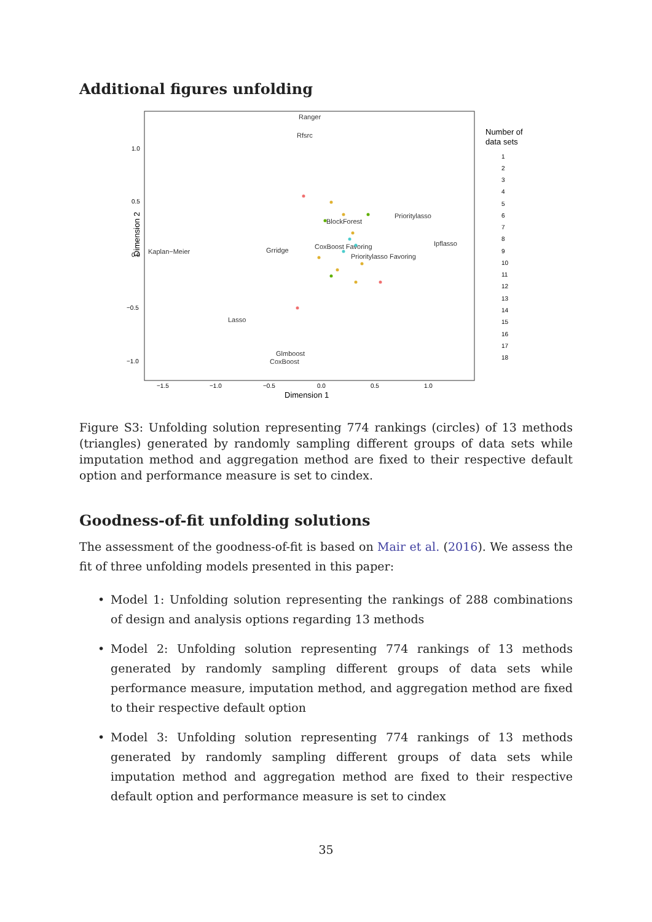Additional figures unfolding
Dimension 2
1.0
0.5
0.0
−0.5
−1.0
−1.5
−1.0
−0.5
0.0
0.5
1.0
Dimension 1
Ranger
Rfsrc
Prioritylasso
Ipflasso
Kaplan−Meier
Grridge
Lasso
Glmboost
CoxBoost
Prioritylasso Favoring
BlockForest
CoxBoost Favoring
Number of
data sets
1
2
3
4
5
6
7
8
9
10
11
12
13
14
15
16
17
18
Figure S3: Unfolding solution representing 774 rankings (circles) of 13 methods (triangles) generated by randomly sampling different groups of data sets while imputation method and aggregation method are fixed to their respective default option and performance measure is set to cindex.
Goodness-of-fit unfolding solutions
The assessment of the goodness-of-fit is based on Mair et al. (2016). We assess the fit of three unfolding models presented in this paper:
• Model 1: Unfolding solution representing the rankings of 288 combinations of design and analysis options regarding 13 methods
• Model 2: Unfolding solution representing 774 rankings of 13 methods generated by randomly sampling different groups of data sets while performance measure, imputation method, and aggregation method are fixed to their respective default option
• Model 3: Unfolding solution representing 774 rankings of 13 methods generated by randomly sampling different groups of data sets while imputation method and aggregation method are fixed to their respective default option and performance measure is set to cindex
35